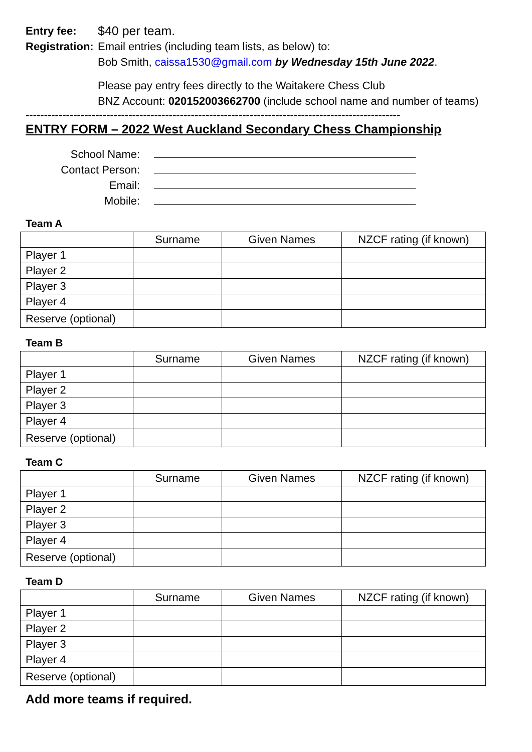Entry fee: $40 per team.
Registration:
Email entries (including team lists, as below) to:
Bob Smith, caissa1530@gmail.com by Wednesday 15th June 2022.
Please pay entry fees directly to the Waitakere Chess Club
BNZ Account: 020152003662700 (include school name and number of teams)
------------------------------------------------------------------------------------------------------
ENTRY FORM – 2022 West Auckland Secondary Chess Championship
School Name:
Contact Person:
Email:
Mobile:
Team A
| | Surname | Given Names | NZCF rating (if known) |
| Player 1 | | | |
| Player 2 | | | |
| Player 3 | | | |
| Player 4 | | | |
| Reserve (optional) | | | |
Team B
| | Surname | Given Names | NZCF rating (if known) |
| Player 1 | | | |
| Player 2 | | | |
| Player 3 | | | |
| Player 4 | | | |
| Reserve (optional) | | | |
Team C
| | Surname | Given Names | NZCF rating (if known) |
| Player 1 | | | |
| Player 2 | | | |
| Player 3 | | | |
| Player 4 | | | |
| Reserve (optional) | | | |
Team D
| | Surname | Given Names | NZCF rating (if known) |
| Player 1 | | | |
| Player 2 | | | |
| Player 3 | | | |
| Player 4 | | | |
| Reserve (optional) | | | |
Add more teams if required.